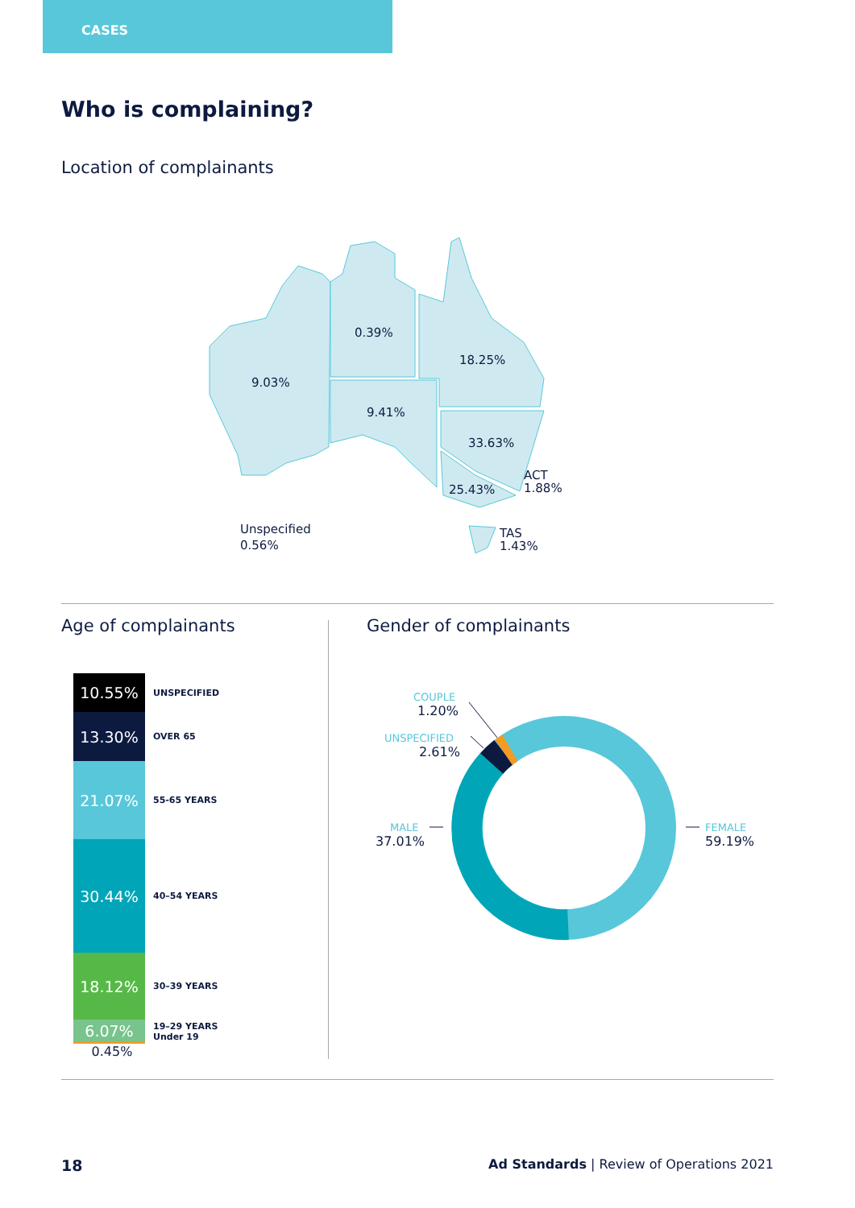CASES
Who is complaining?
Location of complainants
9.03%
0.39%
18.25%
9.41%
33.63%
25.43%
ACT
1.88%
Unspecified
0.56%
TAS
1.43%
Age of complainants Gender of complainants
10.55%
UNSPECIFIED
13.30%
OVER 65
21.07%
55-65 YEARS
30.44%
40–54 YEARS
18.12%
30–39 YEARS
6.07%
19–29 YEARS
Under 19
0.45%
COUPLE
1.20%
UNSPECIFIED
2.61%
MALE
37.01%
FEMALE
59.19%
18
Ad Standards | Review of Operations 2021